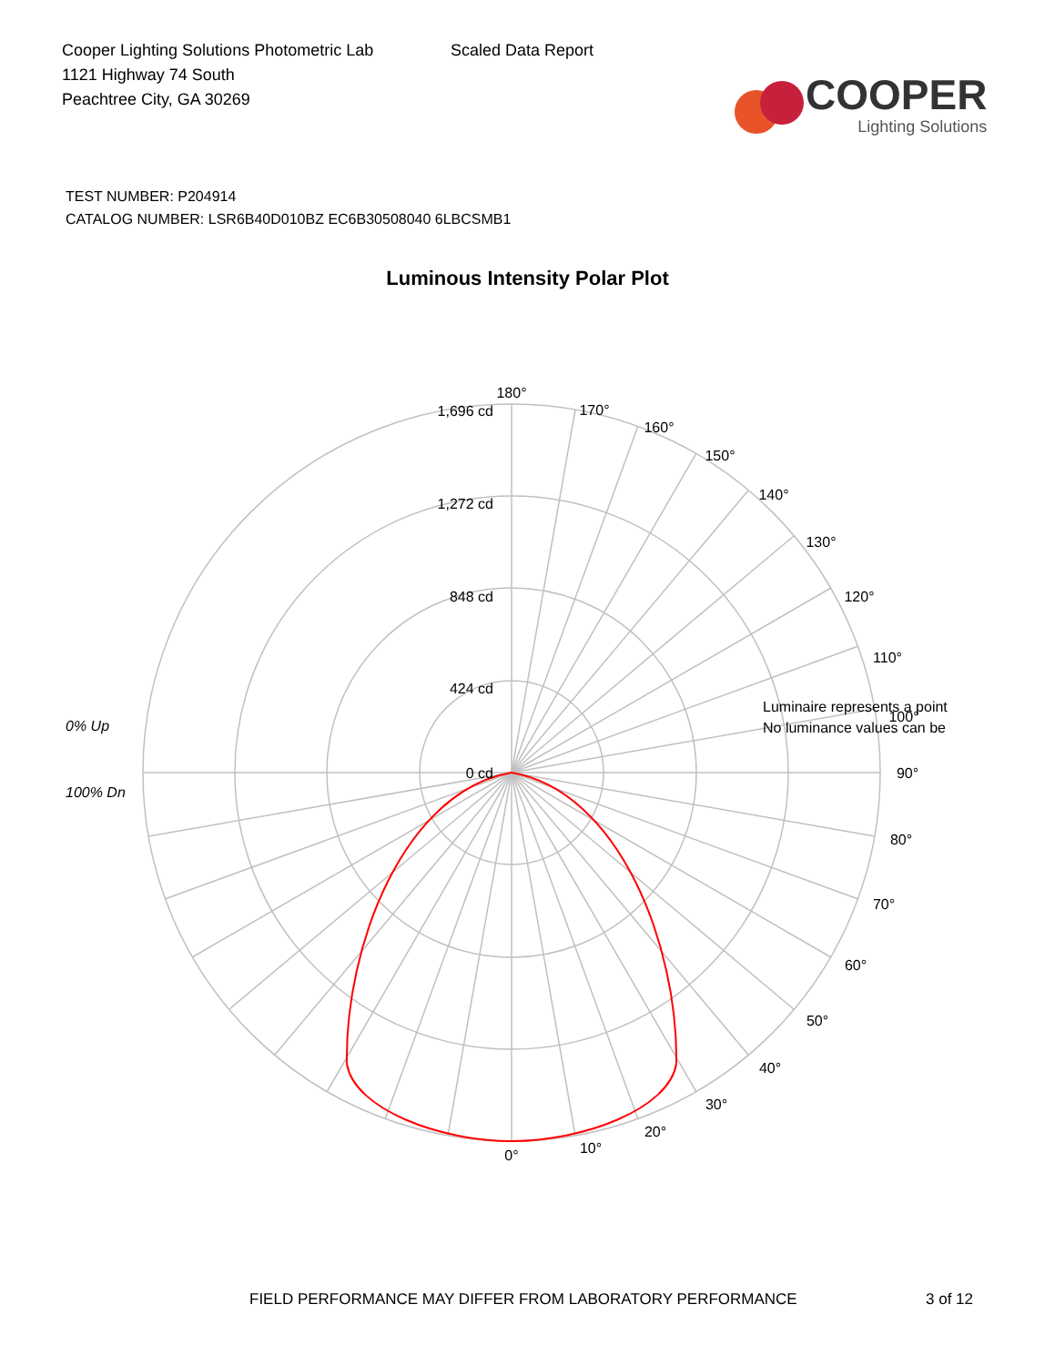Cooper Lighting Solutions Photometric Lab
1121 Highway 74 South
Peachtree City, GA 30269
Scaled Data Report
COOPER
Lighting Solutions
TEST NUMBER: P204914
CATALOG NUMBER: LSR6B40D010BZ EC6B30508040 6LBCSMB1
Luminous Intensity Polar Plot
180°
170°
160°
150°
140°
130°
120°
110°
100°
90°
80°
70°
60°
50°
40°
30°
20°
10°
0°
1,696 cd
1,272 cd
848 cd
424 cd
0 cd
Luminaire represents a point
No luminance values can be
0% Up
100% Dn
FIELD PERFORMANCE MAY DIFFER FROM LABORATORY PERFORMANCE 3 of 12